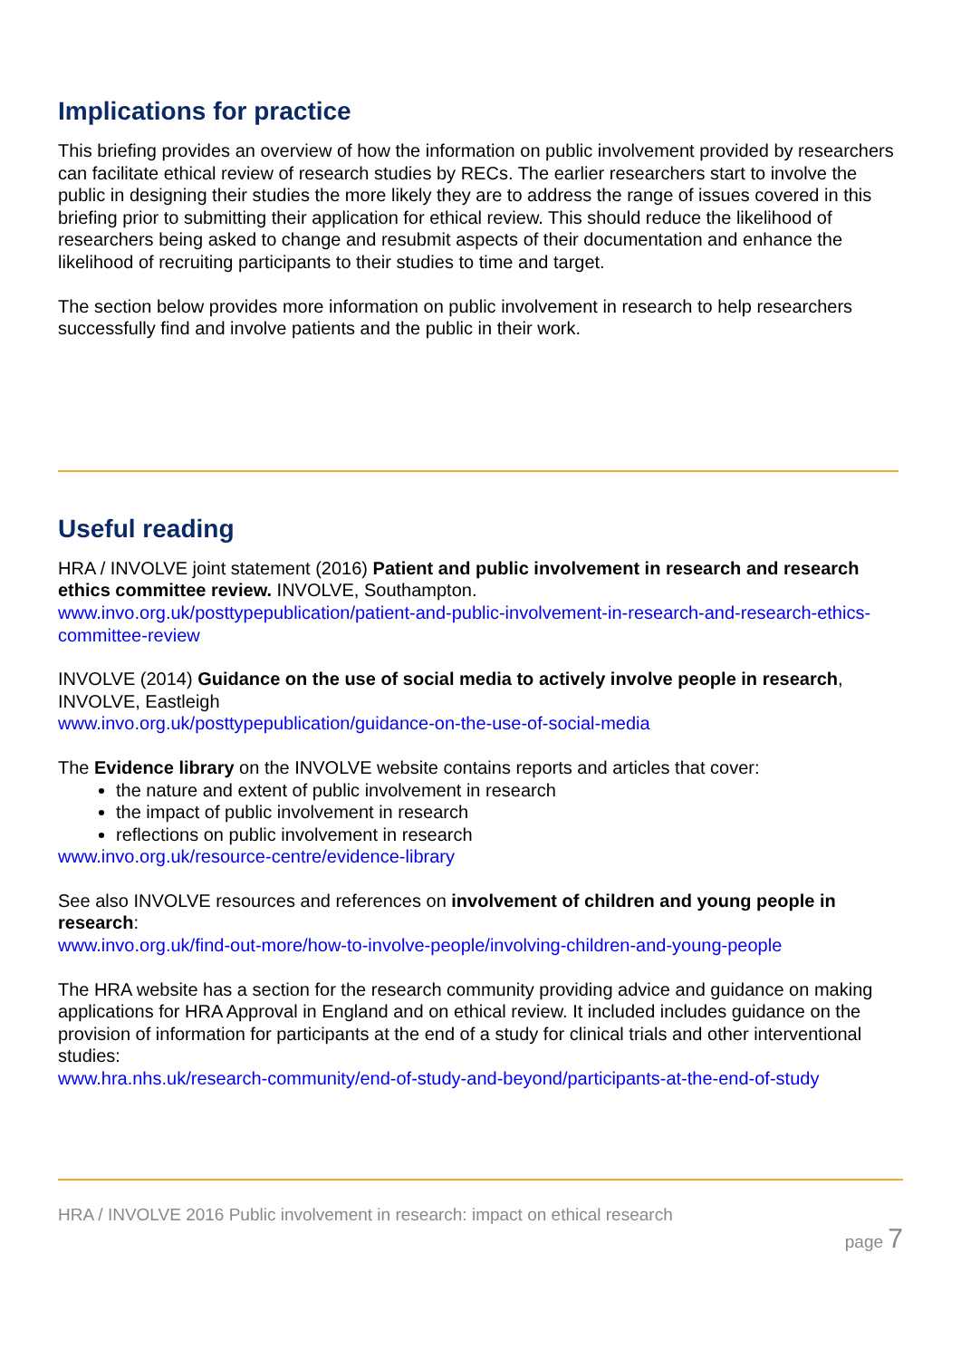Implications for practice
This briefing provides an overview of how the information on public involvement provided by researchers can facilitate ethical review of research studies by RECs. The earlier researchers start to involve the public in designing their studies the more likely they are to address the range of issues covered in this briefing prior to submitting their application for ethical review. This should reduce the likelihood of researchers being asked to change and resubmit aspects of their documentation and enhance the likelihood of recruiting participants to their studies to time and target.
The section below provides more information on public involvement in research to help researchers successfully find and involve patients and the public in their work.
Useful reading
HRA / INVOLVE joint statement (2016) Patient and public involvement in research and research ethics committee review. INVOLVE, Southampton.
www.invo.org.uk/posttypepublication/patient-and-public-involvement-in-research-and-research-ethics-committee-review
INVOLVE (2014) Guidance on the use of social media to actively involve people in research, INVOLVE, Eastleigh
www.invo.org.uk/posttypepublication/guidance-on-the-use-of-social-media
The Evidence library on the INVOLVE website contains reports and articles that cover:
the nature and extent of public involvement in research
the impact of public involvement in research
reflections on public involvement in research
www.invo.org.uk/resource-centre/evidence-library
See also INVOLVE resources and references on involvement of children and young people in research:
www.invo.org.uk/find-out-more/how-to-involve-people/involving-children-and-young-people
The HRA website has a section for the research community providing advice and guidance on making applications for HRA Approval in England and on ethical review. It included includes guidance on the provision of information for participants at the end of a study for clinical trials and other interventional studies:
www.hra.nhs.uk/research-community/end-of-study-and-beyond/participants-at-the-end-of-study
HRA / INVOLVE 2016 Public involvement in research: impact on ethical research
page 7